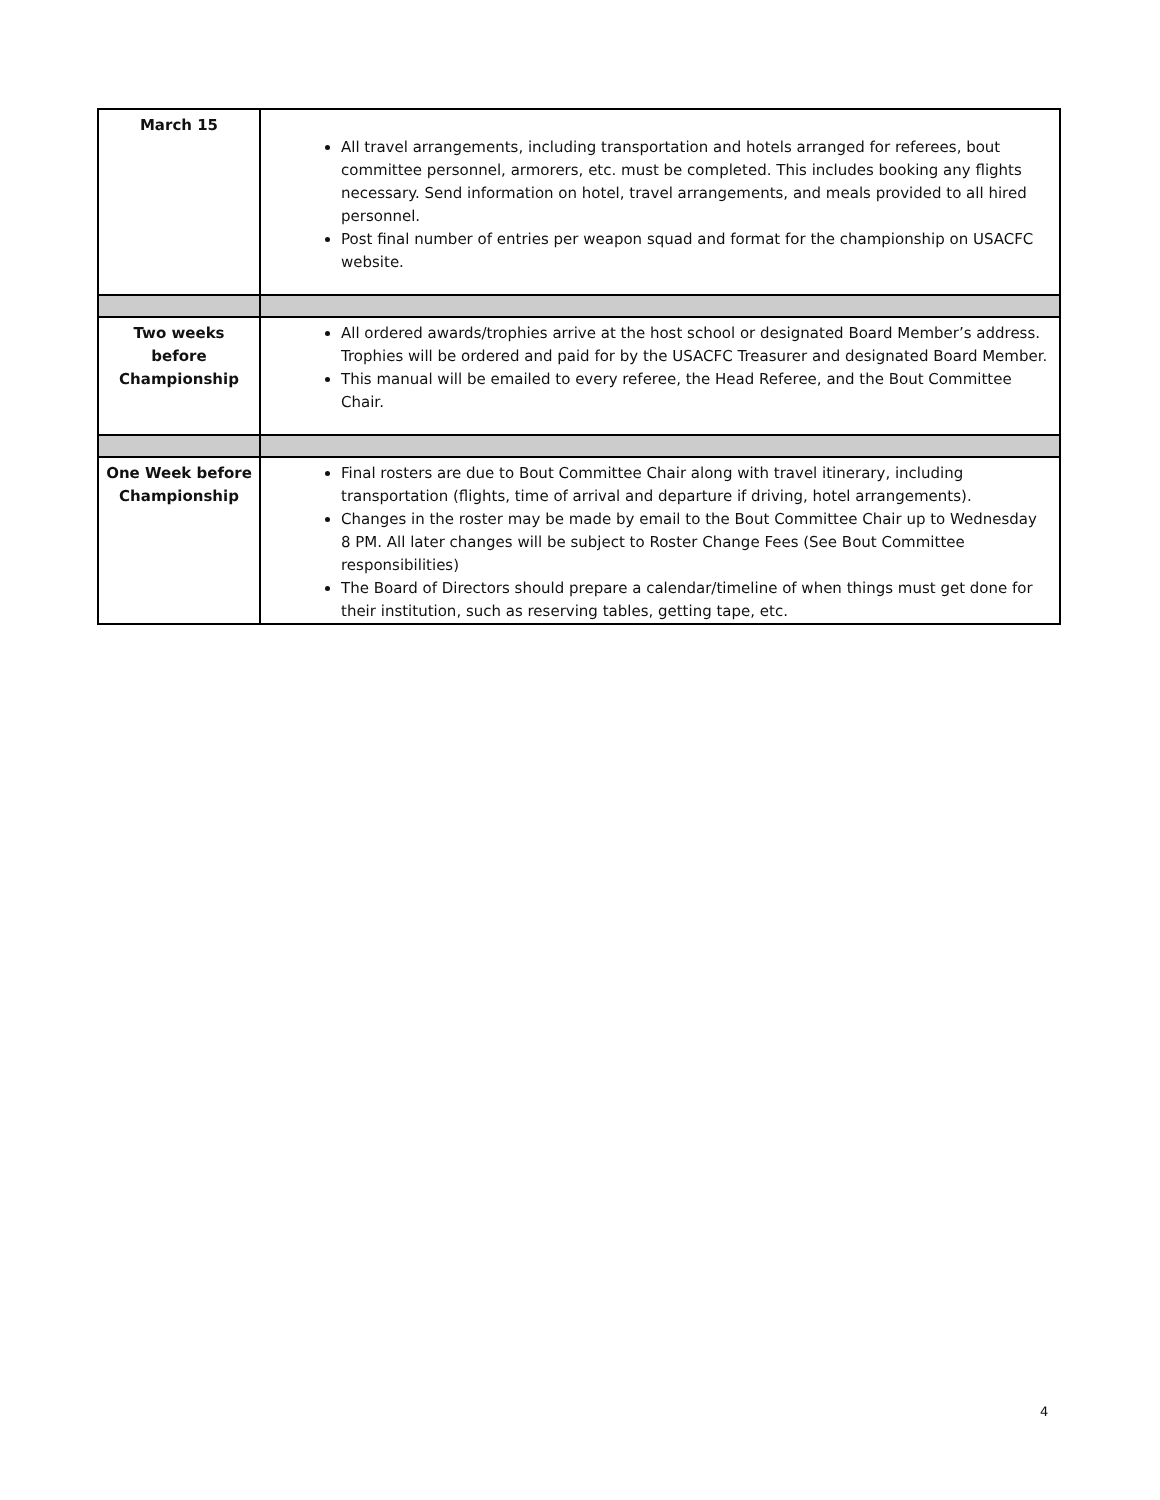| March 15 | All travel arrangements, including transportation and hotels arranged for referees, bout committee personnel, armorers, etc. must be completed. This includes booking any flights necessary. Send information on hotel, travel arrangements, and meals provided to all hired personnel. Post final number of entries per weapon squad and format for the championship on USACFC website. |
| Two weeks before Championship | All ordered awards/trophies arrive at the host school or designated Board Member’s address. Trophies will be ordered and paid for by the USACFC Treasurer and designated Board Member. This manual will be emailed to every referee, the Head Referee, and the Bout Committee Chair. |
| One Week before Championship | Final rosters are due to Bout Committee Chair along with travel itinerary, including transportation (flights, time of arrival and departure if driving, hotel arrangements). Changes in the roster may be made by email to the Bout Committee Chair up to Wednesday 8 PM. All later changes will be subject to Roster Change Fees (See Bout Committee responsibilities) The Board of Directors should prepare a calendar/timeline of when things must get done for their institution, such as reserving tables, getting tape, etc. |
4